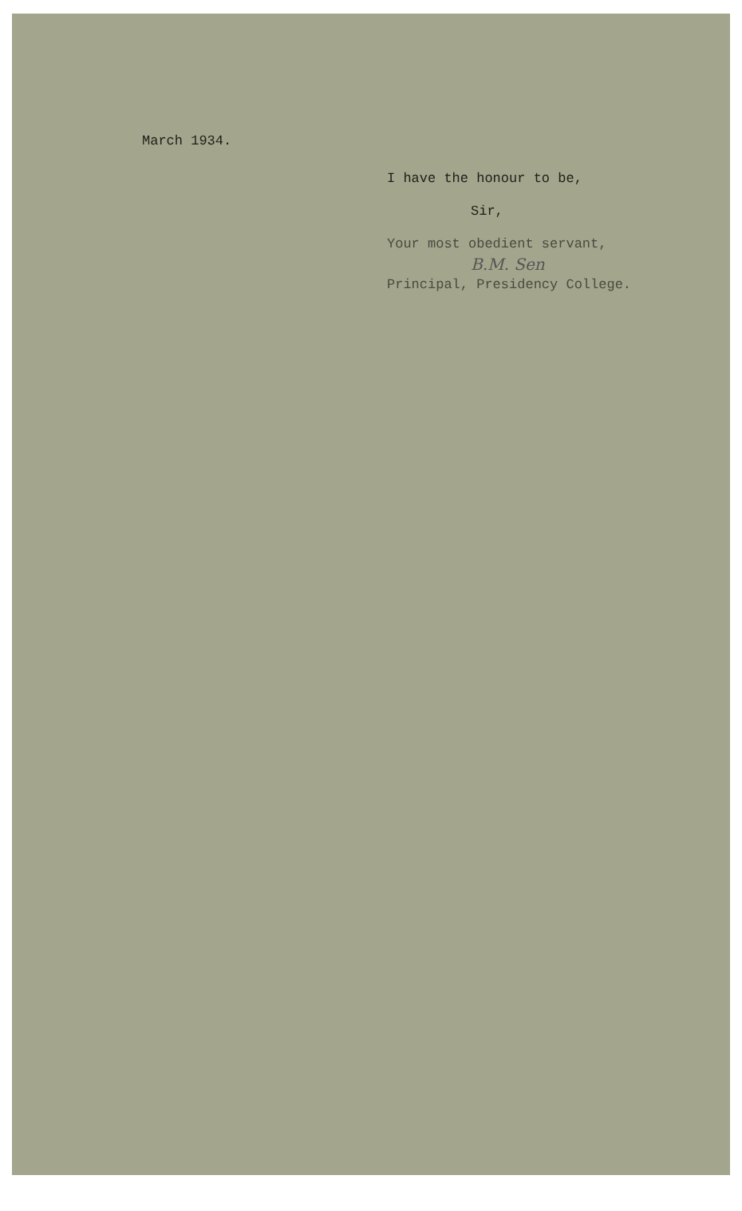March 1934.
I have the honour to be,
Sir,
Your most obedient servant,
B.M. Sen
Principal, Presidency College.